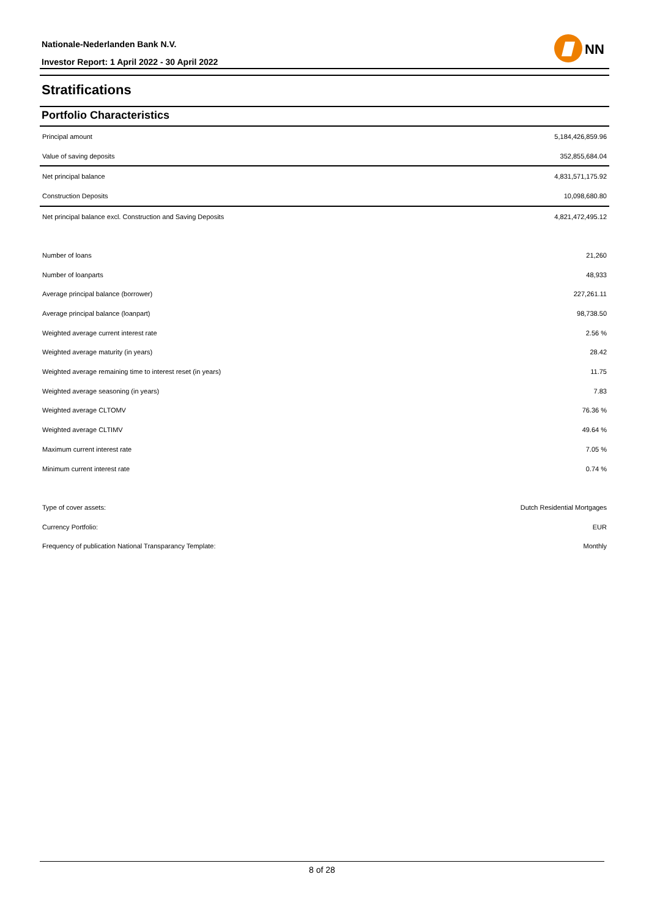Nationale-Nederlanden Bank N.V.
Investor Report: 1 April 2022 - 30 April 2022
NN
Stratifications
Portfolio Characteristics
| Principal amount | 5,184,426,859.96 |
| Value of saving deposits | 352,855,684.04 |
| Net principal balance | 4,831,571,175.92 |
| Construction Deposits | 10,098,680.80 |
| Net principal balance excl. Construction and Saving Deposits | 4,821,472,495.12 |
| Number of loans | 21,260 |
| Number of loanparts | 48,933 |
| Average principal balance (borrower) | 227,261.11 |
| Average principal balance (loanpart) | 98,738.50 |
| Weighted average current interest rate | 2.56 % |
| Weighted average maturity (in years) | 28.42 |
| Weighted average remaining time to interest reset (in years) | 11.75 |
| Weighted average seasoning (in years) | 7.83 |
| Weighted average CLTOMV | 76.36 % |
| Weighted average CLTIMV | 49.64 % |
| Maximum current interest rate | 7.05 % |
| Minimum current interest rate | 0.74 % |
| Type of cover assets: | Dutch Residential Mortgages |
| Currency Portfolio: | EUR |
| Frequency of publication National Transparancy Template: | Monthly |
8 of 28